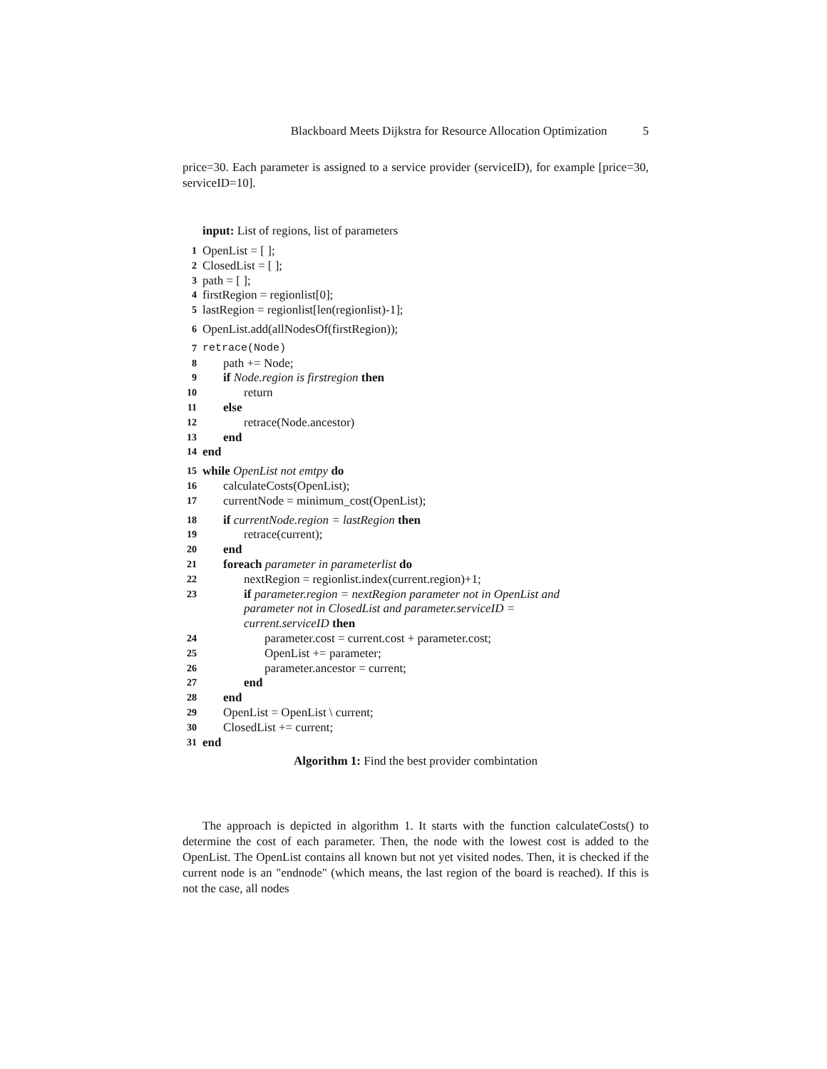Blackboard Meets Dijkstra for Resource Allocation Optimization 5
price=30. Each parameter is assigned to a service provider (serviceID), for example [price=30, serviceID=10].
input: List of regions, list of parameters
1 OpenList = [ ];
2 ClosedList = [ ];
3 path = [ ];
4 firstRegion = regionlist[0];
5 lastRegion = regionlist[len(regionlist)-1];
6 OpenList.add(allNodesOf(firstRegion));
7 retrace(Node)
8 path += Node;
9 if Node.region is firstregion then
10 return
11 else
12 retrace(Node.ancestor)
13 end
14 end
15 while OpenList not emtpy do
16 calculateCosts(OpenList);
17 currentNode = minimum_cost(OpenList);
18 if currentNode.region = lastRegion then
19 retrace(current);
20 end
21 foreach parameter in parameterlist do
22 nextRegion = regionlist.index(current.region)+1;
23 if parameter.region = nextRegion parameter not in OpenList and parameter not in ClosedList and parameter.serviceID = current.serviceID then
24 parameter.cost = current.cost + parameter.cost;
25 OpenList += parameter;
26 parameter.ancestor = current;
27 end
28 end
29 OpenList = OpenList \ current;
30 ClosedList += current;
31 end
Algorithm 1: Find the best provider combintation
The approach is depicted in algorithm 1. It starts with the function calculateCosts() to determine the cost of each parameter. Then, the node with the lowest cost is added to the OpenList. The OpenList contains all known but not yet visited nodes. Then, it is checked if the current node is an "endnode" (which means, the last region of the board is reached). If this is not the case, all nodes